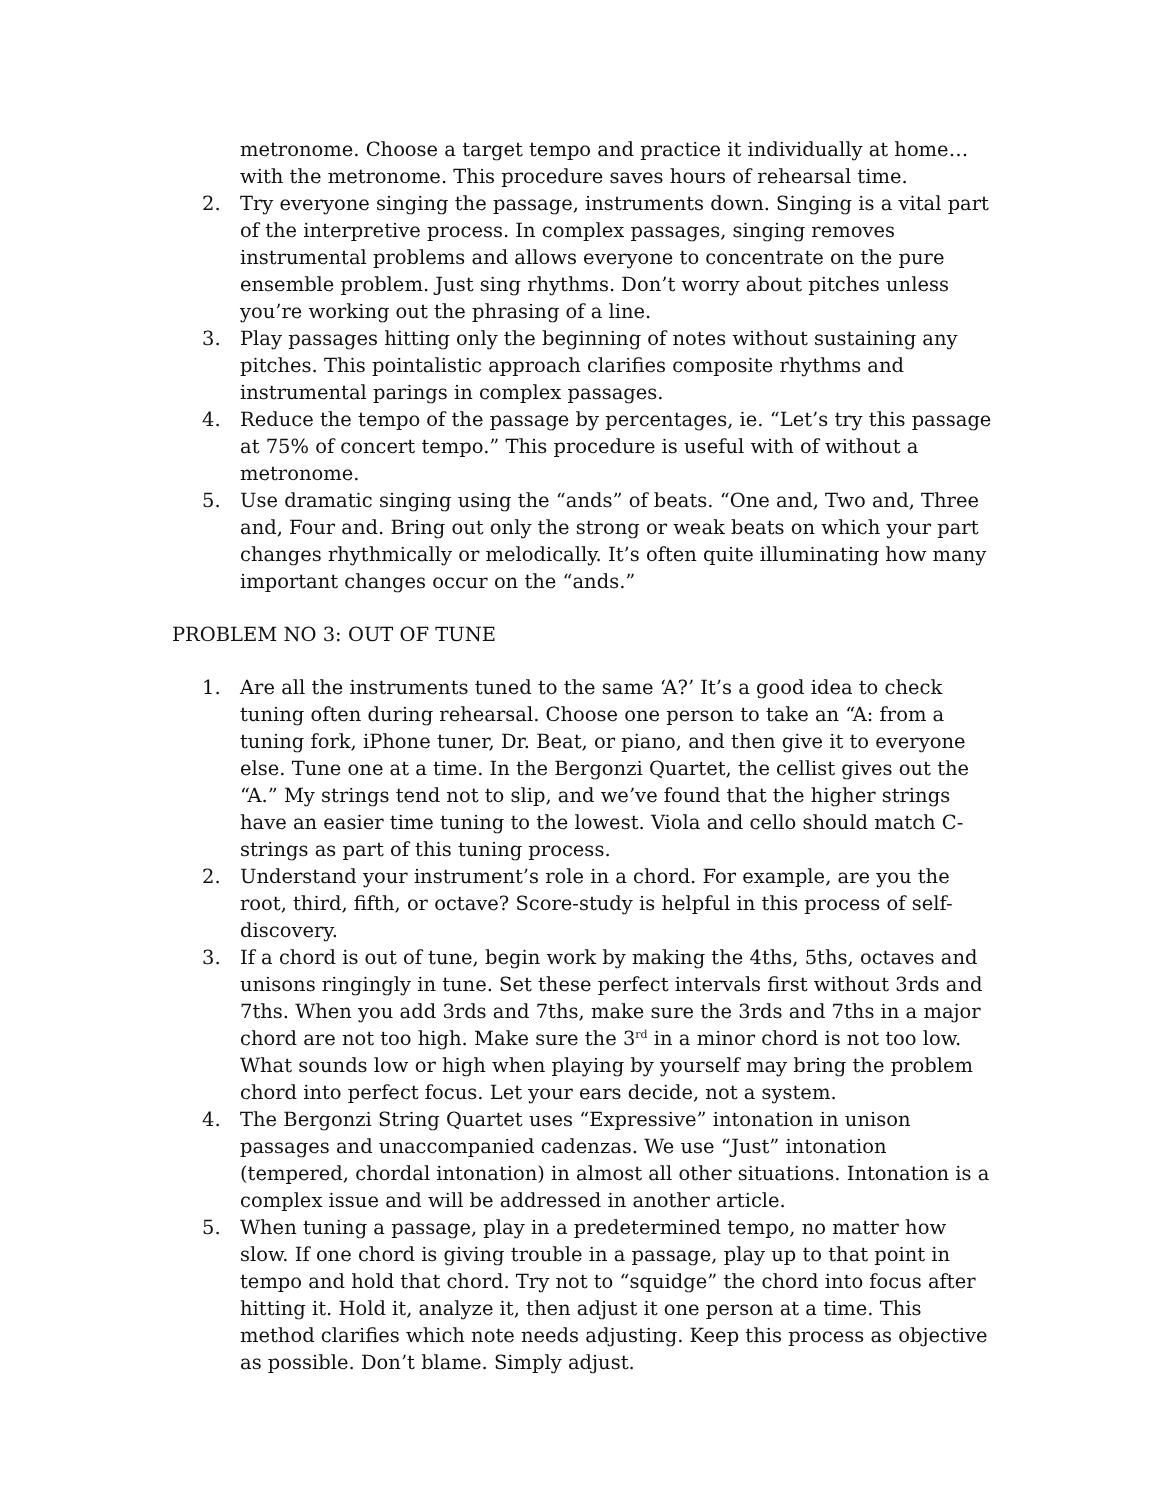metronome. Choose a target tempo and practice it individually at home…with the metronome. This procedure saves hours of rehearsal time.
2. Try everyone singing the passage, instruments down. Singing is a vital part of the interpretive process. In complex passages, singing removes instrumental problems and allows everyone to concentrate on the pure ensemble problem. Just sing rhythms. Don’t worry about pitches unless you’re working out the phrasing of a line.
3. Play passages hitting only the beginning of notes without sustaining any pitches. This pointalistic approach clarifies composite rhythms and instrumental parings in complex passages.
4. Reduce the tempo of the passage by percentages, ie. “Let’s try this passage at 75% of concert tempo.” This procedure is useful with of without a metronome.
5. Use dramatic singing using the “ands” of beats. “One and, Two and, Three and, Four and. Bring out only the strong or weak beats on which your part changes rhythmically or melodically. It’s often quite illuminating how many important changes occur on the “ands.”
PROBLEM NO 3: OUT OF TUNE
1. Are all the instruments tuned to the same ‘A?’ It’s a good idea to check tuning often during rehearsal. Choose one person to take an “A: from a tuning fork, iPhone tuner, Dr. Beat, or piano, and then give it to everyone else. Tune one at a time. In the Bergonzi Quartet, the cellist gives out the “A.” My strings tend not to slip, and we’ve found that the higher strings have an easier time tuning to the lowest. Viola and cello should match C-strings as part of this tuning process.
2. Understand your instrument’s role in a chord. For example, are you the root, third, fifth, or octave? Score-study is helpful in this process of self-discovery.
3. If a chord is out of tune, begin work by making the 4ths, 5ths, octaves and unisons ringingly in tune. Set these perfect intervals first without 3rds and 7ths. When you add 3rds and 7ths, make sure the 3rds and 7ths in a major chord are not too high. Make sure the 3<sup>rd</sup> in a minor chord is not too low. What sounds low or high when playing by yourself may bring the problem chord into perfect focus. Let your ears decide, not a system.
4. The Bergonzi String Quartet uses “Expressive” intonation in unison passages and unaccompanied cadenzas. We use “Just” intonation (tempered, chordal intonation) in almost all other situations. Intonation is a complex issue and will be addressed in another article.
5. When tuning a passage, play in a predetermined tempo, no matter how slow. If one chord is giving trouble in a passage, play up to that point in tempo and hold that chord. Try not to “squidge” the chord into focus after hitting it. Hold it, analyze it, then adjust it one person at a time. This method clarifies which note needs adjusting. Keep this process as objective as possible. Don’t blame. Simply adjust.